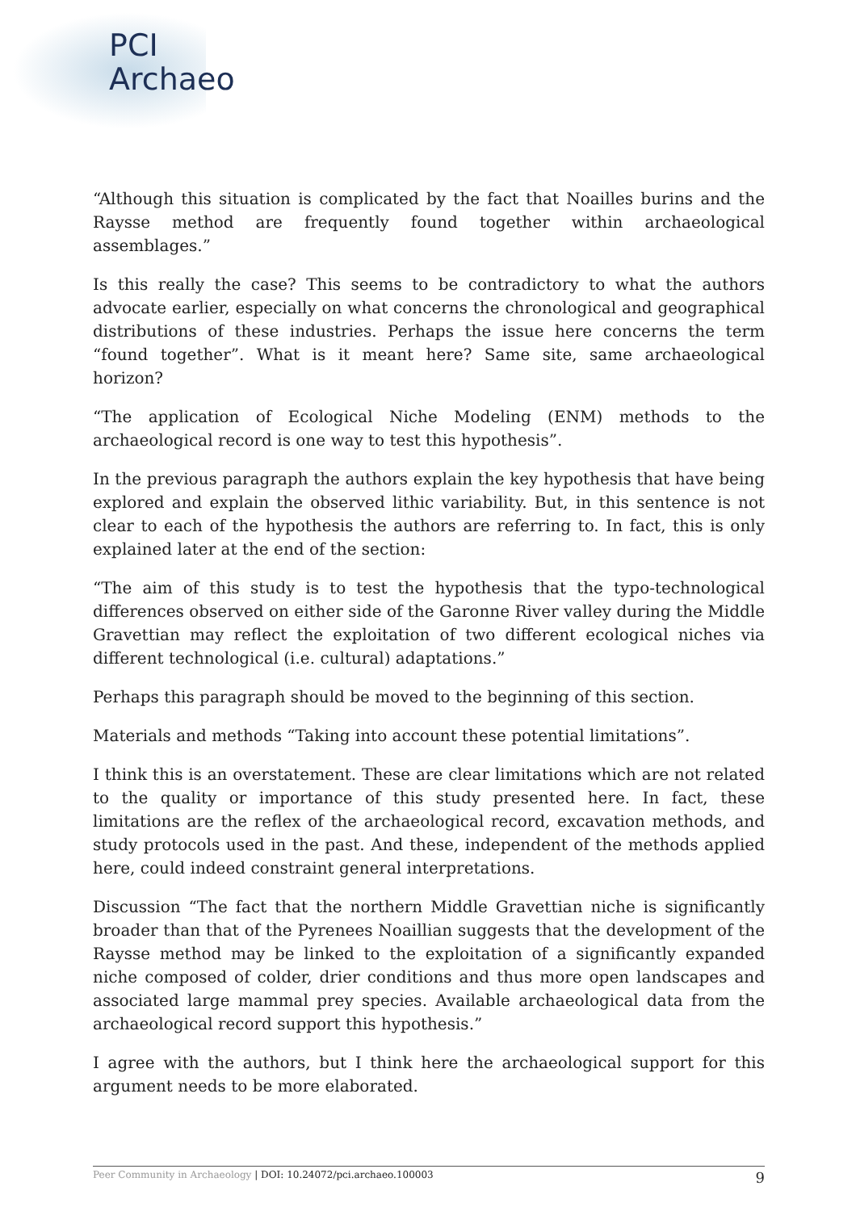PCI
Archaeo
“Although this situation is complicated by the fact that Noailles burins and the Raysse method are frequently found together within archaeological assemblages.”
Is this really the case? This seems to be contradictory to what the authors advocate earlier, especially on what concerns the chronological and geographical distributions of these industries. Perhaps the issue here concerns the term “found together”. What is it meant here? Same site, same archaeological horizon?
“The application of Ecological Niche Modeling (ENM) methods to the archaeological record is one way to test this hypothesis”.
In the previous paragraph the authors explain the key hypothesis that have being explored and explain the observed lithic variability. But, in this sentence is not clear to each of the hypothesis the authors are referring to. In fact, this is only explained later at the end of the section:
“The aim of this study is to test the hypothesis that the typo-technological differences observed on either side of the Garonne River valley during the Middle Gravettian may reflect the exploitation of two different ecological niches via different technological (i.e. cultural) adaptations.”
Perhaps this paragraph should be moved to the beginning of this section.
Materials and methods “Taking into account these potential limitations”.
I think this is an overstatement. These are clear limitations which are not related to the quality or importance of this study presented here. In fact, these limitations are the reflex of the archaeological record, excavation methods, and study protocols used in the past. And these, independent of the methods applied here, could indeed constraint general interpretations.
Discussion “The fact that the northern Middle Gravettian niche is significantly broader than that of the Pyrenees Noaillian suggests that the development of the Raysse method may be linked to the exploitation of a significantly expanded niche composed of colder, drier conditions and thus more open landscapes and associated large mammal prey species. Available archaeological data from the archaeological record support this hypothesis.”
I agree with the authors, but I think here the archaeological support for this argument needs to be more elaborated.
Peer Community in Archaeology | DOI: 10.24072/pci.archaeo.100003 9